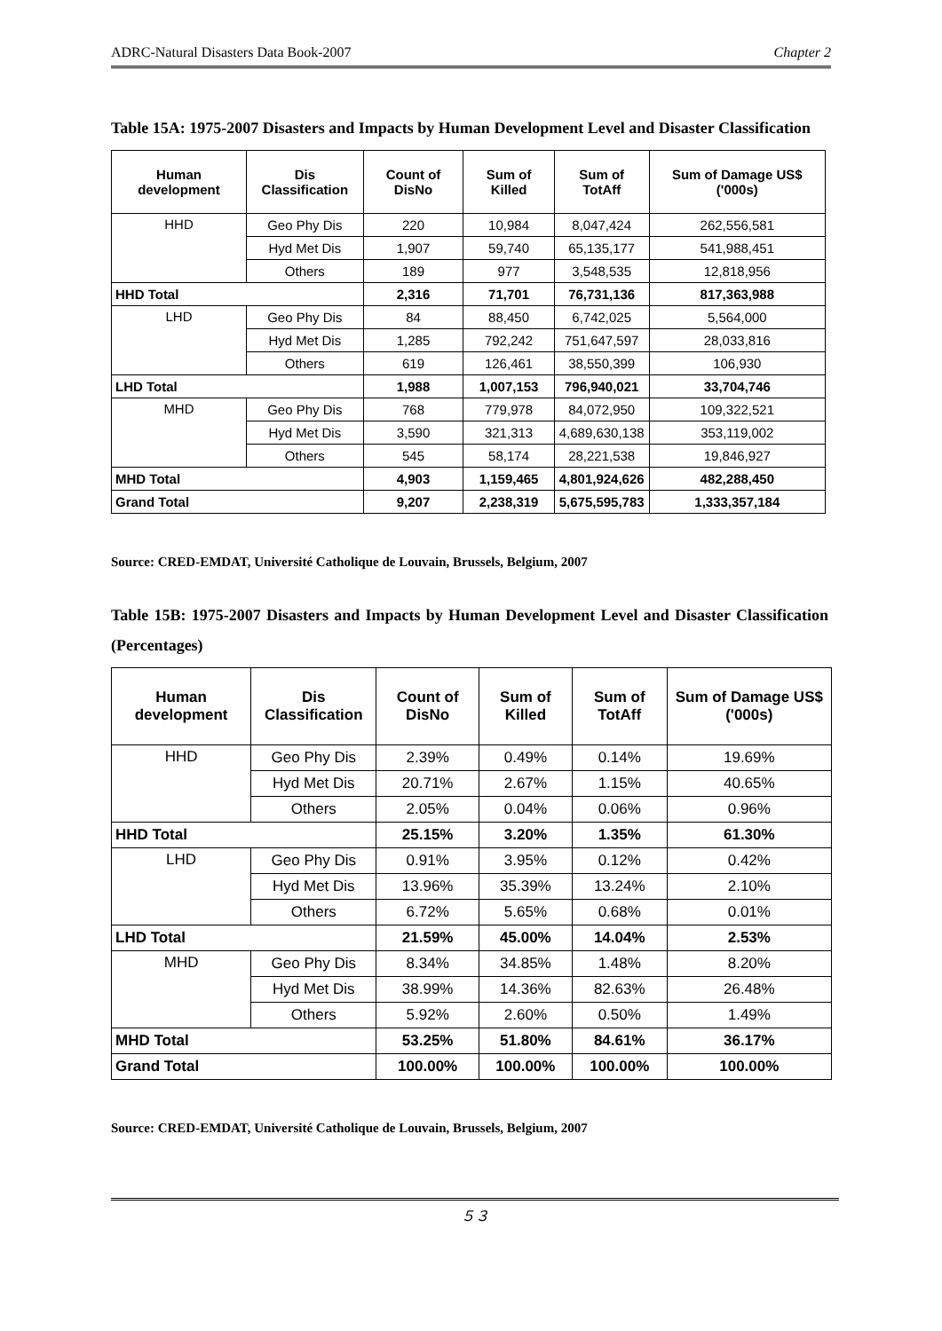ADRC-Natural Disasters Data Book-2007 Chapter 2
Table 15A: 1975-2007 Disasters and Impacts by Human Development Level and Disaster Classification
| Human development | Dis Classification | Count of DisNo | Sum of Killed | Sum of TotAff | Sum of Damage US$ ('000s) |
| --- | --- | --- | --- | --- | --- |
| HHD | Geo Phy Dis | 220 | 10,984 | 8,047,424 | 262,556,581 |
| | Hyd Met Dis | 1,907 | 59,740 | 65,135,177 | 541,988,451 |
| | Others | 189 | 977 | 3,548,535 | 12,818,956 |
| HHD Total | | 2,316 | 71,701 | 76,731,136 | 817,363,988 |
| LHD | Geo Phy Dis | 84 | 88,450 | 6,742,025 | 5,564,000 |
| | Hyd Met Dis | 1,285 | 792,242 | 751,647,597 | 28,033,816 |
| | Others | 619 | 126,461 | 38,550,399 | 106,930 |
| LHD Total | | 1,988 | 1,007,153 | 796,940,021 | 33,704,746 |
| MHD | Geo Phy Dis | 768 | 779,978 | 84,072,950 | 109,322,521 |
| | Hyd Met Dis | 3,590 | 321,313 | 4,689,630,138 | 353,119,002 |
| | Others | 545 | 58,174 | 28,221,538 | 19,846,927 |
| MHD Total | | 4,903 | 1,159,465 | 4,801,924,626 | 482,288,450 |
| Grand Total | | 9,207 | 2,238,319 | 5,675,595,783 | 1,333,357,184 |
Source: CRED-EMDAT, Université Catholique de Louvain, Brussels, Belgium, 2007
Table 15B: 1975-2007 Disasters and Impacts by Human Development Level and Disaster Classification (Percentages)
| Human development | Dis Classification | Count of DisNo | Sum of Killed | Sum of TotAff | Sum of Damage US$ ('000s) |
| --- | --- | --- | --- | --- | --- |
| HHD | Geo Phy Dis | 2.39% | 0.49% | 0.14% | 19.69% |
| | Hyd Met Dis | 20.71% | 2.67% | 1.15% | 40.65% |
| | Others | 2.05% | 0.04% | 0.06% | 0.96% |
| HHD Total | | 25.15% | 3.20% | 1.35% | 61.30% |
| LHD | Geo Phy Dis | 0.91% | 3.95% | 0.12% | 0.42% |
| | Hyd Met Dis | 13.96% | 35.39% | 13.24% | 2.10% |
| | Others | 6.72% | 5.65% | 0.68% | 0.01% |
| LHD Total | | 21.59% | 45.00% | 14.04% | 2.53% |
| MHD | Geo Phy Dis | 8.34% | 34.85% | 1.48% | 8.20% |
| | Hyd Met Dis | 38.99% | 14.36% | 82.63% | 26.48% |
| | Others | 5.92% | 2.60% | 0.50% | 1.49% |
| MHD Total | | 53.25% | 51.80% | 84.61% | 36.17% |
| Grand Total | | 100.00% | 100.00% | 100.00% | 100.00% |
Source: CRED-EMDAT, Université Catholique de Louvain, Brussels, Belgium, 2007
５３